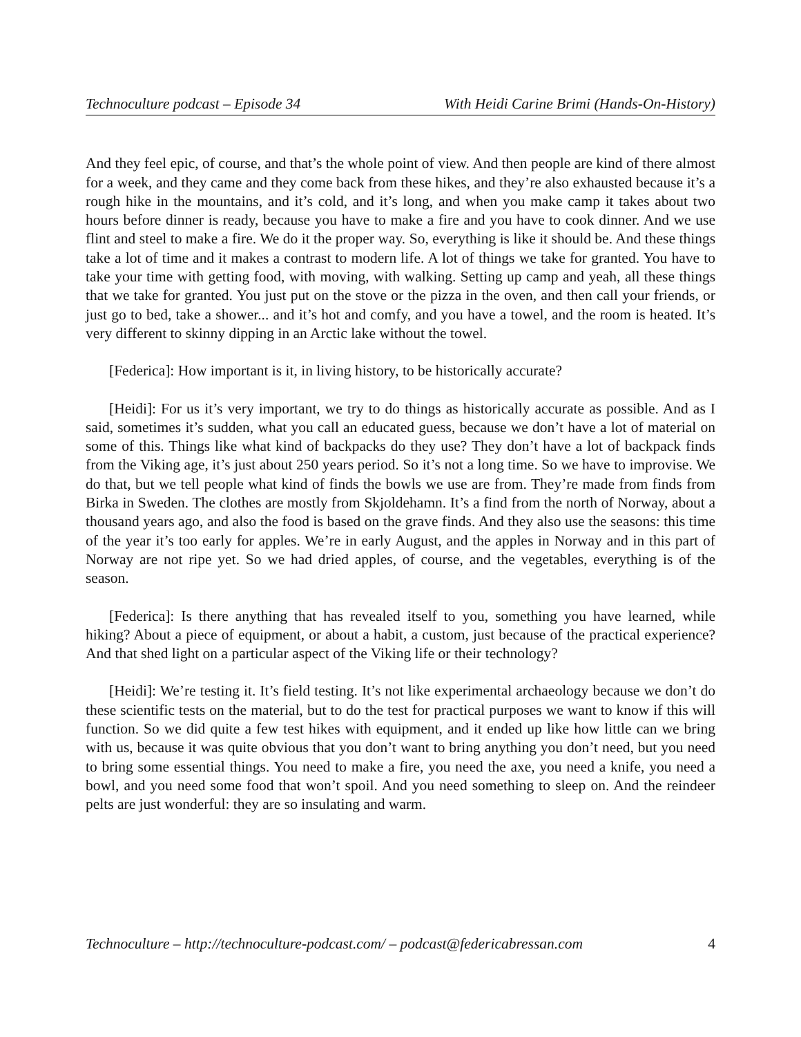Technoculture podcast – Episode 34 With Heidi Carine Brimi (Hands-On-History)
And they feel epic, of course, and that’s the whole point of view. And then people are kind of there almost for a week, and they came and they come back from these hikes, and they’re also exhausted because it’s a rough hike in the mountains, and it’s cold, and it’s long, and when you make camp it takes about two hours before dinner is ready, because you have to make a fire and you have to cook dinner. And we use flint and steel to make a fire. We do it the proper way. So, everything is like it should be. And these things take a lot of time and it makes a contrast to modern life. A lot of things we take for granted. You have to take your time with getting food, with moving, with walking. Setting up camp and yeah, all these things that we take for granted. You just put on the stove or the pizza in the oven, and then call your friends, or just go to bed, take a shower... and it’s hot and comfy, and you have a towel, and the room is heated. It’s very different to skinny dipping in an Arctic lake without the towel.
[Federica]: How important is it, in living history, to be historically accurate?
[Heidi]: For us it’s very important, we try to do things as historically accurate as possible. And as I said, sometimes it’s sudden, what you call an educated guess, because we don’t have a lot of material on some of this. Things like what kind of backpacks do they use? They don’t have a lot of backpack finds from the Viking age, it’s just about 250 years period. So it’s not a long time. So we have to improvise. We do that, but we tell people what kind of finds the bowls we use are from. They’re made from finds from Birka in Sweden. The clothes are mostly from Skjoldehamn. It’s a find from the north of Norway, about a thousand years ago, and also the food is based on the grave finds. And they also use the seasons: this time of the year it’s too early for apples. We’re in early August, and the apples in Norway and in this part of Norway are not ripe yet. So we had dried apples, of course, and the vegetables, everything is of the season.
[Federica]: Is there anything that has revealed itself to you, something you have learned, while hiking? About a piece of equipment, or about a habit, a custom, just because of the practical experience? And that shed light on a particular aspect of the Viking life or their technology?
[Heidi]: We’re testing it. It’s field testing. It’s not like experimental archaeology because we don’t do these scientific tests on the material, but to do the test for practical purposes we want to know if this will function. So we did quite a few test hikes with equipment, and it ended up like how little can we bring with us, because it was quite obvious that you don’t want to bring anything you don’t need, but you need to bring some essential things. You need to make a fire, you need the axe, you need a knife, you need a bowl, and you need some food that won’t spoil. And you need something to sleep on. And the reindeer pelts are just wonderful: they are so insulating and warm.
Technoculture – http://technoculture-podcast.com/ – podcast@federicabressan.com 4